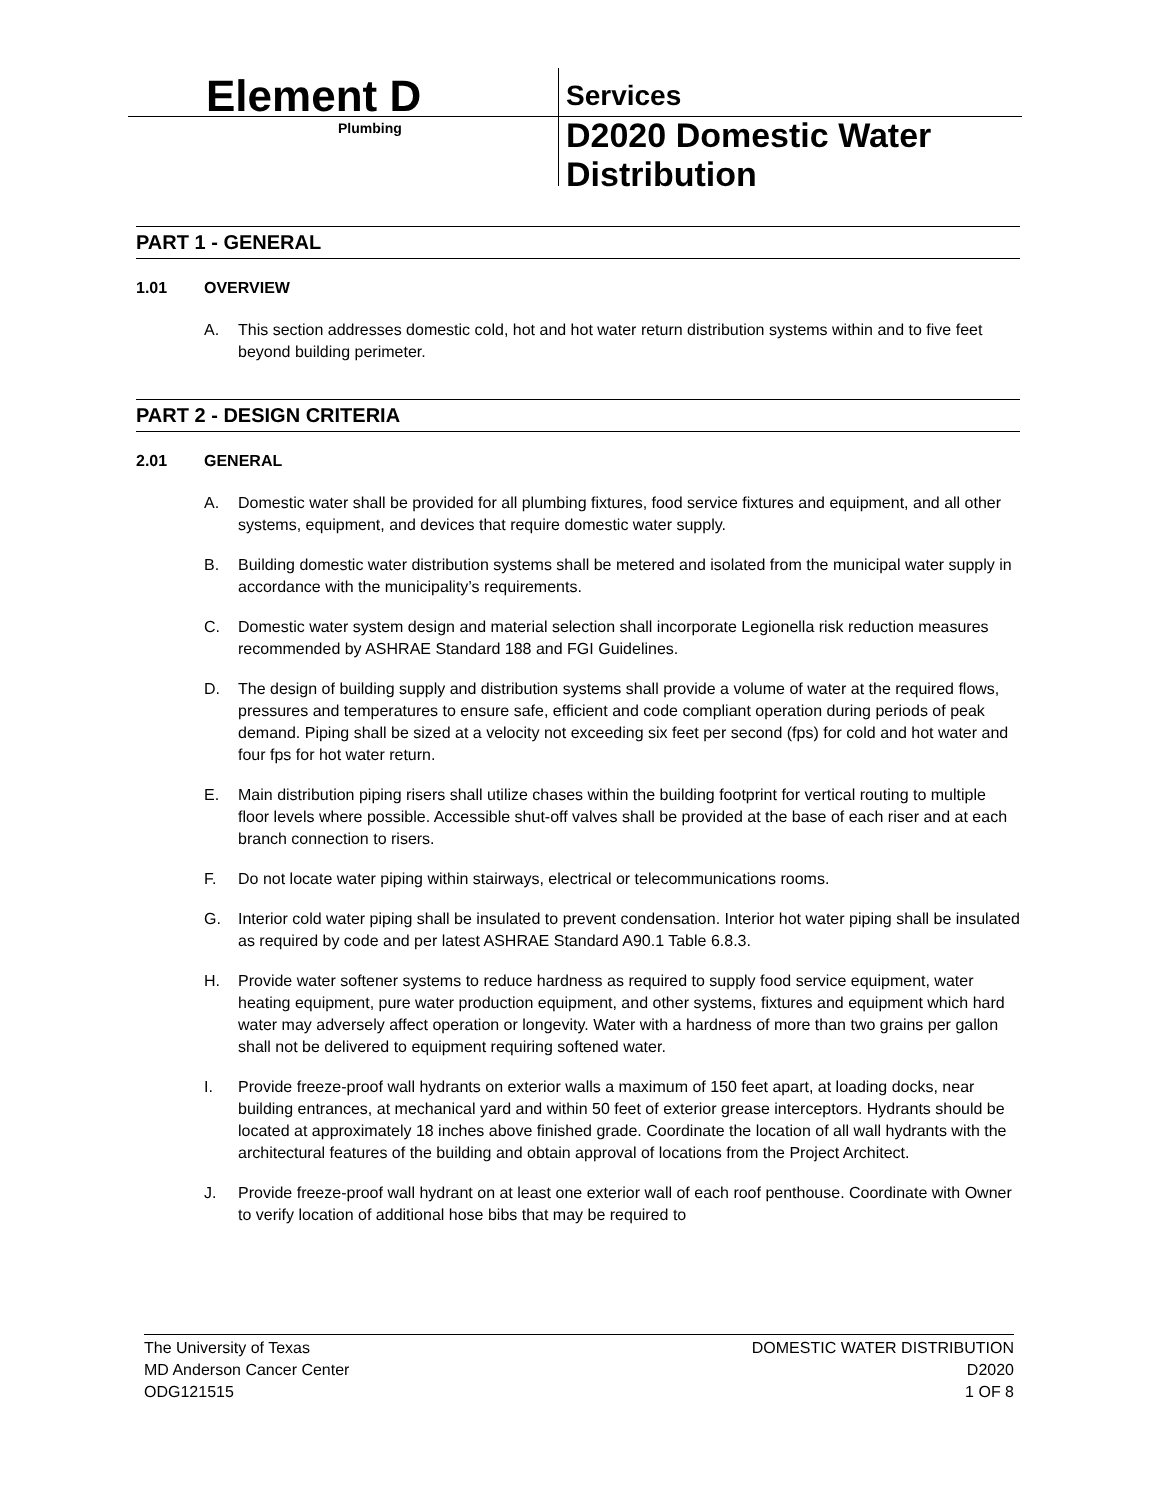Element D Services
Plumbing
D2020 Domestic Water Distribution
PART 1 - GENERAL
1.01 OVERVIEW
A. This section addresses domestic cold, hot and hot water return distribution systems within and to five feet beyond building perimeter.
PART 2 - DESIGN CRITERIA
2.01 GENERAL
A. Domestic water shall be provided for all plumbing fixtures, food service fixtures and equipment, and all other systems, equipment, and devices that require domestic water supply.
B. Building domestic water distribution systems shall be metered and isolated from the municipal water supply in accordance with the municipality’s requirements.
C. Domestic water system design and material selection shall incorporate Legionella risk reduction measures recommended by ASHRAE Standard 188 and FGI Guidelines.
D. The design of building supply and distribution systems shall provide a volume of water at the required flows, pressures and temperatures to ensure safe, efficient and code compliant operation during periods of peak demand. Piping shall be sized at a velocity not exceeding six feet per second (fps) for cold and hot water and four fps for hot water return.
E. Main distribution piping risers shall utilize chases within the building footprint for vertical routing to multiple floor levels where possible. Accessible shut-off valves shall be provided at the base of each riser and at each branch connection to risers.
F. Do not locate water piping within stairways, electrical or telecommunications rooms.
G. Interior cold water piping shall be insulated to prevent condensation. Interior hot water piping shall be insulated as required by code and per latest ASHRAE Standard A90.1 Table 6.8.3.
H. Provide water softener systems to reduce hardness as required to supply food service equipment, water heating equipment, pure water production equipment, and other systems, fixtures and equipment which hard water may adversely affect operation or longevity. Water with a hardness of more than two grains per gallon shall not be delivered to equipment requiring softened water.
I. Provide freeze-proof wall hydrants on exterior walls a maximum of 150 feet apart, at loading docks, near building entrances, at mechanical yard and within 50 feet of exterior grease interceptors. Hydrants should be located at approximately 18 inches above finished grade. Coordinate the location of all wall hydrants with the architectural features of the building and obtain approval of locations from the Project Architect.
J. Provide freeze-proof wall hydrant on at least one exterior wall of each roof penthouse. Coordinate with Owner to verify location of additional hose bibs that may be required to
The University of Texas
MD Anderson Cancer Center
ODG121515
DOMESTIC WATER DISTRIBUTION
D2020
1 OF 8